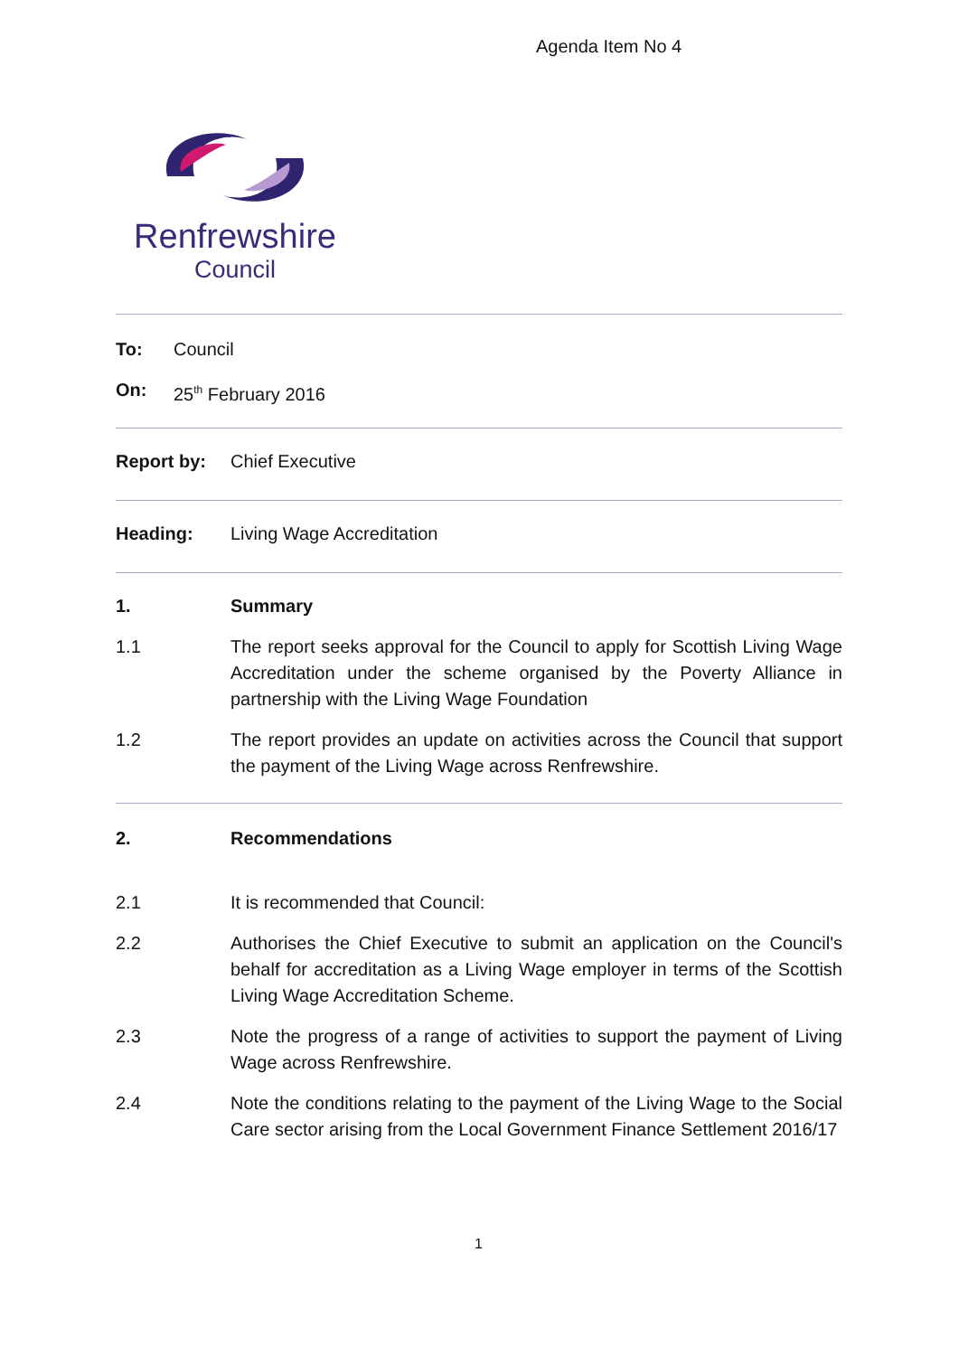Agenda Item No 4
Renfrewshire
Council
To: Council
On: 25<sup>th</sup> February 2016
Report by: Chief Executive
Heading: Living Wage Accreditation
1. Summary
1.1 The report seeks approval for the Council to apply for Scottish Living Wage Accreditation under the scheme organised by the Poverty Alliance in partnership with the Living Wage Foundation
1.2 The report provides an update on activities across the Council that support the payment of the Living Wage across Renfrewshire.
2. Recommendations
2.1 It is recommended that Council:
2.2 Authorises the Chief Executive to submit an application on the Council's behalf for accreditation as a Living Wage employer in terms of the Scottish Living Wage Accreditation Scheme.
2.3 Note the progress of a range of activities to support the payment of Living Wage across Renfrewshire.
2.4 Note the conditions relating to the payment of the Living Wage to the Social Care sector arising from the Local Government Finance Settlement 2016/17
1